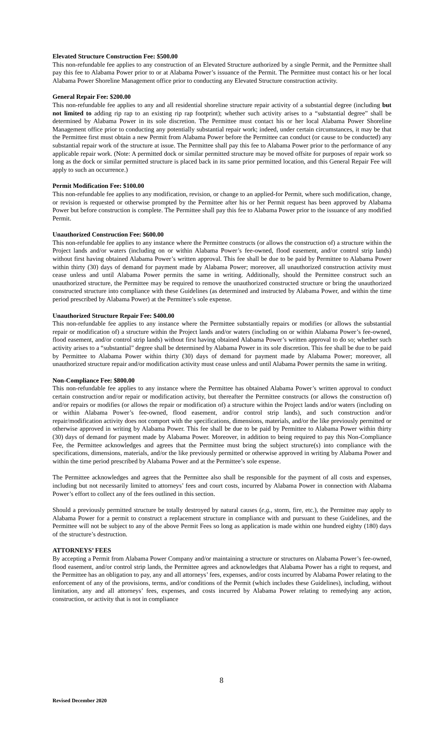Elevated Structure Construction Fee: $500.00
This non-refundable fee applies to any construction of an Elevated Structure authorized by a single Permit, and the Permittee shall pay this fee to Alabama Power prior to or at Alabama Power’s issuance of the Permit. The Permittee must contact his or her local Alabama Power Shoreline Management office prior to conducting any Elevated Structure construction activity.
General Repair Fee: $200.00
This non-refundable fee applies to any and all residential shoreline structure repair activity of a substantial degree (including but not limited to adding rip rap to an existing rip rap footprint); whether such activity arises to a “substantial degree” shall be determined by Alabama Power in its sole discretion. The Permittee must contact his or her local Alabama Power Shoreline Management office prior to conducting any potentially substantial repair work; indeed, under certain circumstances, it may be that the Permittee first must obtain a new Permit from Alabama Power before the Permittee can conduct (or cause to be conducted) any substantial repair work of the structure at issue. The Permittee shall pay this fee to Alabama Power prior to the performance of any applicable repair work. (Note: A permitted dock or similar permitted structure may be moved offsite for purposes of repair work so long as the dock or similar permitted structure is placed back in its same prior permitted location, and this General Repair Fee will apply to such an occurrence.)
Permit Modification Fee: $100.00
This non-refundable fee applies to any modification, revision, or change to an applied-for Permit, where such modification, change, or revision is requested or otherwise prompted by the Permittee after his or her Permit request has been approved by Alabama Power but before construction is complete. The Permittee shall pay this fee to Alabama Power prior to the issuance of any modified Permit.
Unauthorized Construction Fee: $600.00
This non-refundable fee applies to any instance where the Permittee constructs (or allows the construction of) a structure within the Project lands and/or waters (including on or within Alabama Power’s fee-owned, flood easement, and/or control strip lands) without first having obtained Alabama Power’s written approval. This fee shall be due to be paid by Permittee to Alabama Power within thirty (30) days of demand for payment made by Alabama Power; moreover, all unauthorized construction activity must cease unless and until Alabama Power permits the same in writing. Additionally, should the Permittee construct such an unauthorized structure, the Permittee may be required to remove the unauthorized constructed structure or bring the unauthorized constructed structure into compliance with these Guidelines (as determined and instructed by Alabama Power, and within the time period prescribed by Alabama Power) at the Permittee’s sole expense.
Unauthorized Structure Repair Fee: $400.00
This non-refundable fee applies to any instance where the Permittee substantially repairs or modifies (or allows the substantial repair or modification of) a structure within the Project lands and/or waters (including on or within Alabama Power’s fee-owned, flood easement, and/or control strip lands) without first having obtained Alabama Power’s written approval to do so; whether such activity arises to a “substantial” degree shall be determined by Alabama Power in its sole discretion. This fee shall be due to be paid by Permittee to Alabama Power within thirty (30) days of demand for payment made by Alabama Power; moreover, all unauthorized structure repair and/or modification activity must cease unless and until Alabama Power permits the same in writing.
Non-Compliance Fee: $800.00
This non-refundable fee applies to any instance where the Permittee has obtained Alabama Power’s written approval to conduct certain construction and/or repair or modification activity, but thereafter the Permittee constructs (or allows the construction of) and/or repairs or modifies (or allows the repair or modification of) a structure within the Project lands and/or waters (including on or within Alabama Power’s fee-owned, flood easement, and/or control strip lands), and such construction and/or repair/modification activity does not comport with the specifications, dimensions, materials, and/or the like previously permitted or otherwise approved in writing by Alabama Power. This fee shall be due to be paid by Permittee to Alabama Power within thirty (30) days of demand for payment made by Alabama Power. Moreover, in addition to being required to pay this Non-Compliance Fee, the Permittee acknowledges and agrees that the Permittee must bring the subject structure(s) into compliance with the specifications, dimensions, materials, and/or the like previously permitted or otherwise approved in writing by Alabama Power and within the time period prescribed by Alabama Power and at the Permittee’s sole expense.
The Permittee acknowledges and agrees that the Permittee also shall be responsible for the payment of all costs and expenses, including but not necessarily limited to attorneys’ fees and court costs, incurred by Alabama Power in connection with Alabama Power’s effort to collect any of the fees outlined in this section.
Should a previously permitted structure be totally destroyed by natural causes (e.g., storm, fire, etc.), the Permittee may apply to Alabama Power for a permit to construct a replacement structure in compliance with and pursuant to these Guidelines, and the Permittee will not be subject to any of the above Permit Fees so long as application is made within one hundred eighty (180) days of the structure’s destruction.
ATTORNEYS’ FEES
By accepting a Permit from Alabama Power Company and/or maintaining a structure or structures on Alabama Power’s fee-owned, flood easement, and/or control strip lands, the Permittee agrees and acknowledges that Alabama Power has a right to request, and the Permittee has an obligation to pay, any and all attorneys’ fees, expenses, and/or costs incurred by Alabama Power relating to the enforcement of any of the provisions, terms, and/or conditions of the Permit (which includes these Guidelines), including, without limitation, any and all attorneys’ fees, expenses, and costs incurred by Alabama Power relating to remedying any action, construction, or activity that is not in compliance
8
Revised December 2020